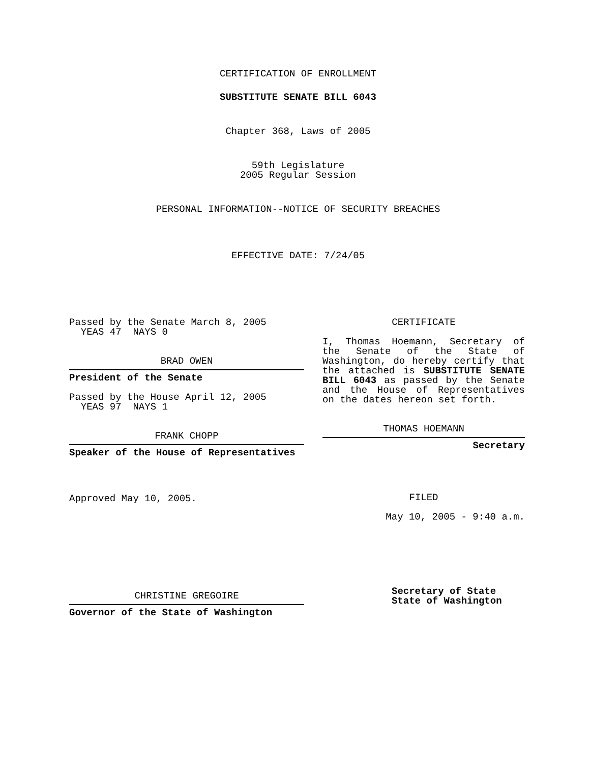CERTIFICATION OF ENROLLMENT
SUBSTITUTE SENATE BILL 6043
Chapter 368, Laws of 2005
59th Legislature
2005 Regular Session
PERSONAL INFORMATION--NOTICE OF SECURITY BREACHES
EFFECTIVE DATE: 7/24/05
Passed by the Senate March 8, 2005
YEAS 47 NAYS 0
BRAD OWEN
President of the Senate
Passed by the House April 12, 2005
YEAS 97 NAYS 1
FRANK CHOPP
Speaker of the House of Representatives
Approved May 10, 2005.
CHRISTINE GREGOIRE
Governor of the State of Washington
CERTIFICATE
I, Thomas Hoemann, Secretary of the Senate of the State of Washington, do hereby certify that the attached is SUBSTITUTE SENATE BILL 6043 as passed by the Senate and the House of Representatives on the dates hereon set forth.
THOMAS HOEMANN
Secretary
FILED
May 10, 2005 - 9:40 a.m.
Secretary of State
State of Washington